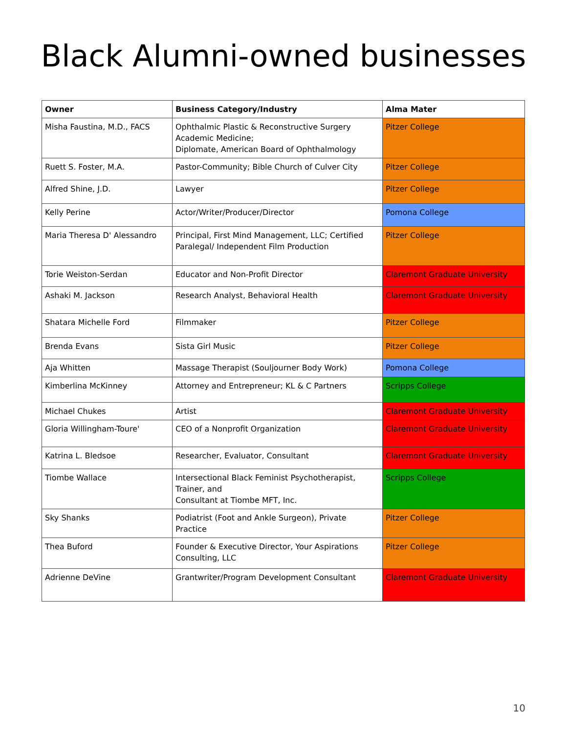Black Alumni-owned businesses
| Owner | Business Category/Industry | Alma Mater |
| --- | --- | --- |
| Misha Faustina, M.D., FACS | Ophthalmic Plastic & Reconstructive Surgery Academic Medicine; Diplomate, American Board of Ophthalmology | Pitzer College |
| Ruett S. Foster, M.A. | Pastor-Community; Bible Church of Culver City | Pitzer College |
| Alfred Shine, J.D. | Lawyer | Pitzer College |
| Kelly Perine | Actor/Writer/Producer/Director | Pomona College |
| Maria Theresa D' Alessandro | Principal, First Mind Management, LLC; Certified Paralegal/ Independent Film Production | Pitzer College |
| Torie Weiston-Serdan | Educator and Non-Profit Director | Claremont Graduate University |
| Ashaki M. Jackson | Research Analyst, Behavioral Health | Claremont Graduate University |
| Shatara Michelle Ford | Filmmaker | Pitzer College |
| Brenda Evans | Sista Girl Music | Pitzer College |
| Aja Whitten | Massage Therapist (Souljourner Body Work) | Pomona College |
| Kimberlina McKinney | Attorney and Entrepreneur; KL & C Partners | Scripps College |
| Michael Chukes | Artist | Claremont Graduate University |
| Gloria Willingham-Toure' | CEO of a Nonprofit Organization | Claremont Graduate University |
| Katrina L. Bledsoe | Researcher, Evaluator, Consultant | Claremont Graduate University |
| Tiombe Wallace | Intersectional Black Feminist Psychotherapist, Trainer, and Consultant at Tiombe MFT, Inc. | Scripps College |
| Sky Shanks | Podiatrist (Foot and Ankle Surgeon), Private Practice | Pitzer College |
| Thea Buford | Founder & Executive Director, Your Aspirations Consulting, LLC | Pitzer College |
| Adrienne DeVine | Grantwriter/Program Development Consultant | Claremont Graduate University |
10